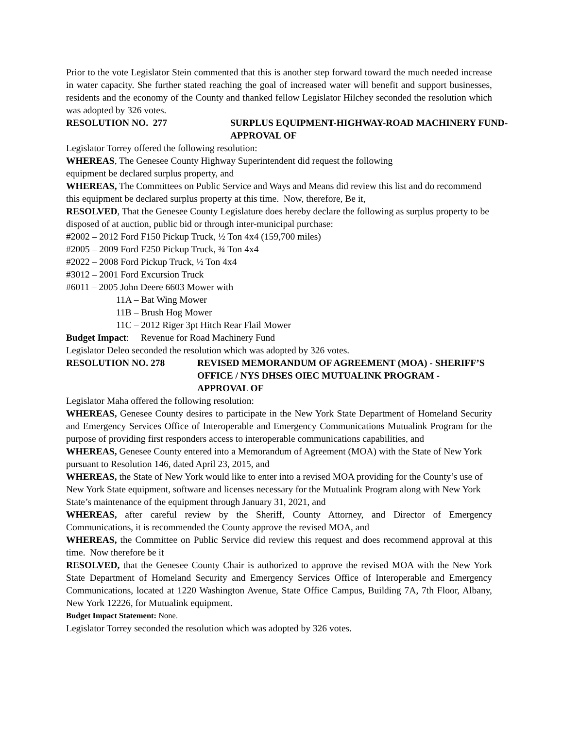Prior to the vote Legislator Stein commented that this is another step forward toward the much needed increase in water capacity. She further stated reaching the goal of increased water will benefit and support businesses, residents and the economy of the County and thanked fellow Legislator Hilchey seconded the resolution which was adopted by 326 votes.
RESOLUTION NO. 277 SURPLUS EQUIPMENT-HIGHWAY-ROAD MACHINERY FUND-APPROVAL OF
Legislator Torrey offered the following resolution:
WHEREAS, The Genesee County Highway Superintendent did request the following
equipment be declared surplus property, and
WHEREAS, The Committees on Public Service and Ways and Means did review this list and do recommend this equipment be declared surplus property at this time. Now, therefore, Be it,
RESOLVED, That the Genesee County Legislature does hereby declare the following as surplus property to be disposed of at auction, public bid or through inter-municipal purchase:
#2002 – 2012 Ford F150 Pickup Truck, ½ Ton 4x4 (159,700 miles)
#2005 – 2009 Ford F250 Pickup Truck, ¾ Ton 4x4
#2022 – 2008 Ford Pickup Truck, ½ Ton 4x4
#3012 – 2001 Ford Excursion Truck
#6011 – 2005 John Deere 6603 Mower with
11A – Bat Wing Mower
11B – Brush Hog Mower
11C – 2012 Riger 3pt Hitch Rear Flail Mower
Budget Impact: Revenue for Road Machinery Fund
Legislator Deleo seconded the resolution which was adopted by 326 votes.
RESOLUTION NO. 278 REVISED MEMORANDUM OF AGREEMENT (MOA) - SHERIFF’S OFFICE / NYS DHSES OIEC MUTUALINK PROGRAM - APPROVAL OF
Legislator Maha offered the following resolution:
WHEREAS, Genesee County desires to participate in the New York State Department of Homeland Security and Emergency Services Office of Interoperable and Emergency Communications Mutualink Program for the purpose of providing first responders access to interoperable communications capabilities, and
WHEREAS, Genesee County entered into a Memorandum of Agreement (MOA) with the State of New York pursuant to Resolution 146, dated April 23, 2015, and
WHEREAS, the State of New York would like to enter into a revised MOA providing for the County’s use of New York State equipment, software and licenses necessary for the Mutualink Program along with New York State’s maintenance of the equipment through January 31, 2021, and
WHEREAS, after careful review by the Sheriff, County Attorney, and Director of Emergency Communications, it is recommended the County approve the revised MOA, and
WHEREAS, the Committee on Public Service did review this request and does recommend approval at this time. Now therefore be it
RESOLVED, that the Genesee County Chair is authorized to approve the revised MOA with the New York State Department of Homeland Security and Emergency Services Office of Interoperable and Emergency Communications, located at 1220 Washington Avenue, State Office Campus, Building 7A, 7th Floor, Albany, New York 12226, for Mutualink equipment.
Budget Impact Statement: None.
Legislator Torrey seconded the resolution which was adopted by 326 votes.